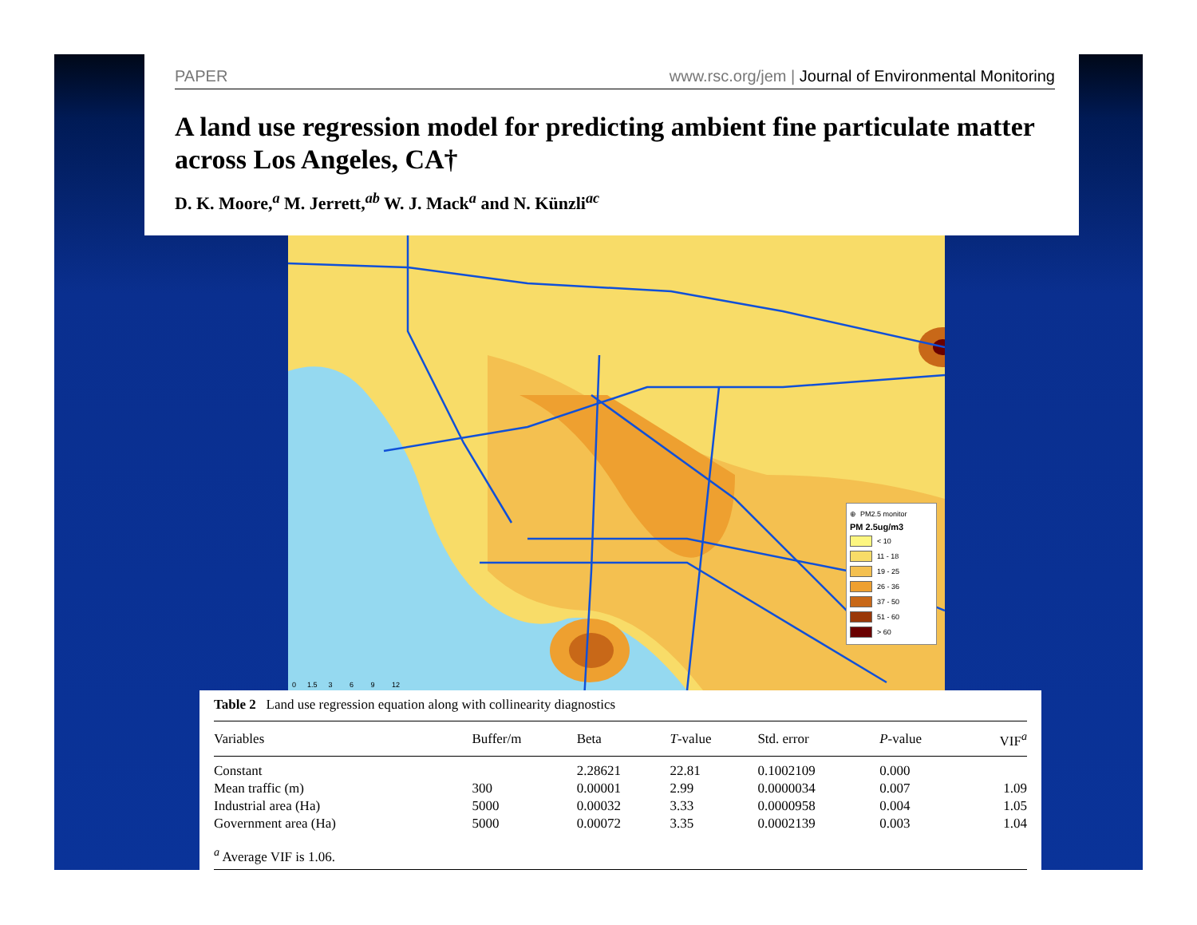PAPER www.rsc.org/jem | Journal of Environmental Monitoring
A land use regression model for predicting ambient fine particulate matter across Los Angeles, CA†
D. K. Moore,<sup>a</sup> M. Jerrett,<sup>ab</sup> W. J. Mack<sup>a</sup> and N. Künzli<sup>ac</sup>
⊕ PM2.5 monitor
PM 2.5ug/m3
< 10
11 - 18
19 - 25
26 - 36
37 - 50
51 - 60
> 60
0 1.5 3 6 9 12
Table 2 Land use regression equation along with collinearity diagnostics
| Variables | Buffer/m | Beta | T -value | Std. error | P -value | VIF<sup>a</sup> |
| --- | --- | --- | --- | --- | --- | --- |
| Constant | | 2.28621 | 22.81 | 0.1002109 | 0.000 | |
| Mean traffic (m) | 300 | 0.00001 | 2.99 | 0.0000034 | 0.007 | 1.09 |
| Industrial area (Ha) | 5000 | 0.00032 | 3.33 | 0.0000958 | 0.004 | 1.05 |
| Government area (Ha) | 5000 | 0.00072 | 3.35 | 0.0002139 | 0.003 | 1.04 |
| <sup>a</sup> Average VIF is 1.06. | | | | | | |